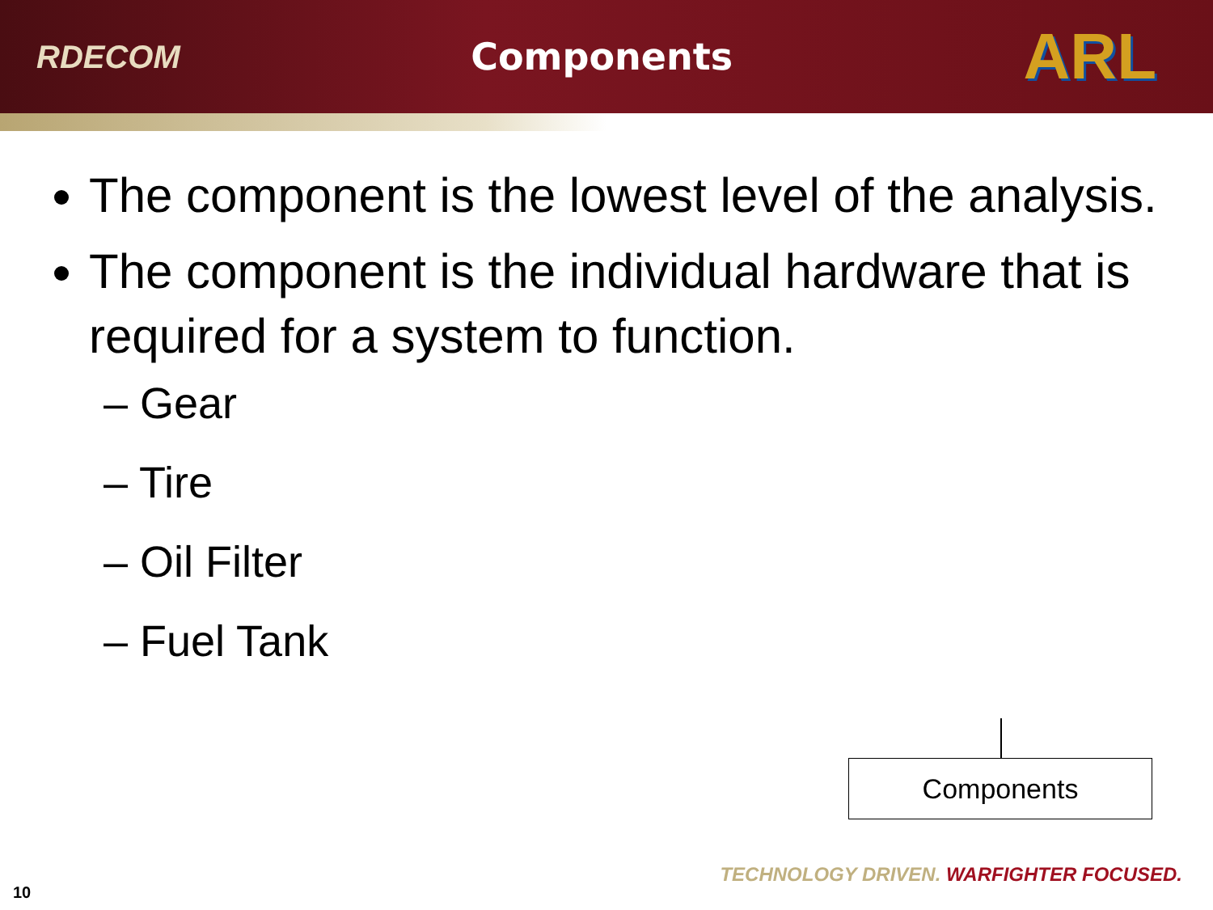RDECOM Components ARL
The component is the lowest level of the analysis.
The component is the individual hardware that is required for a system to function.
– Gear
– Tire
– Oil Filter
– Fuel Tank
Components
10
TECHNOLOGY DRIVEN. WARFIGHTER FOCUSED.